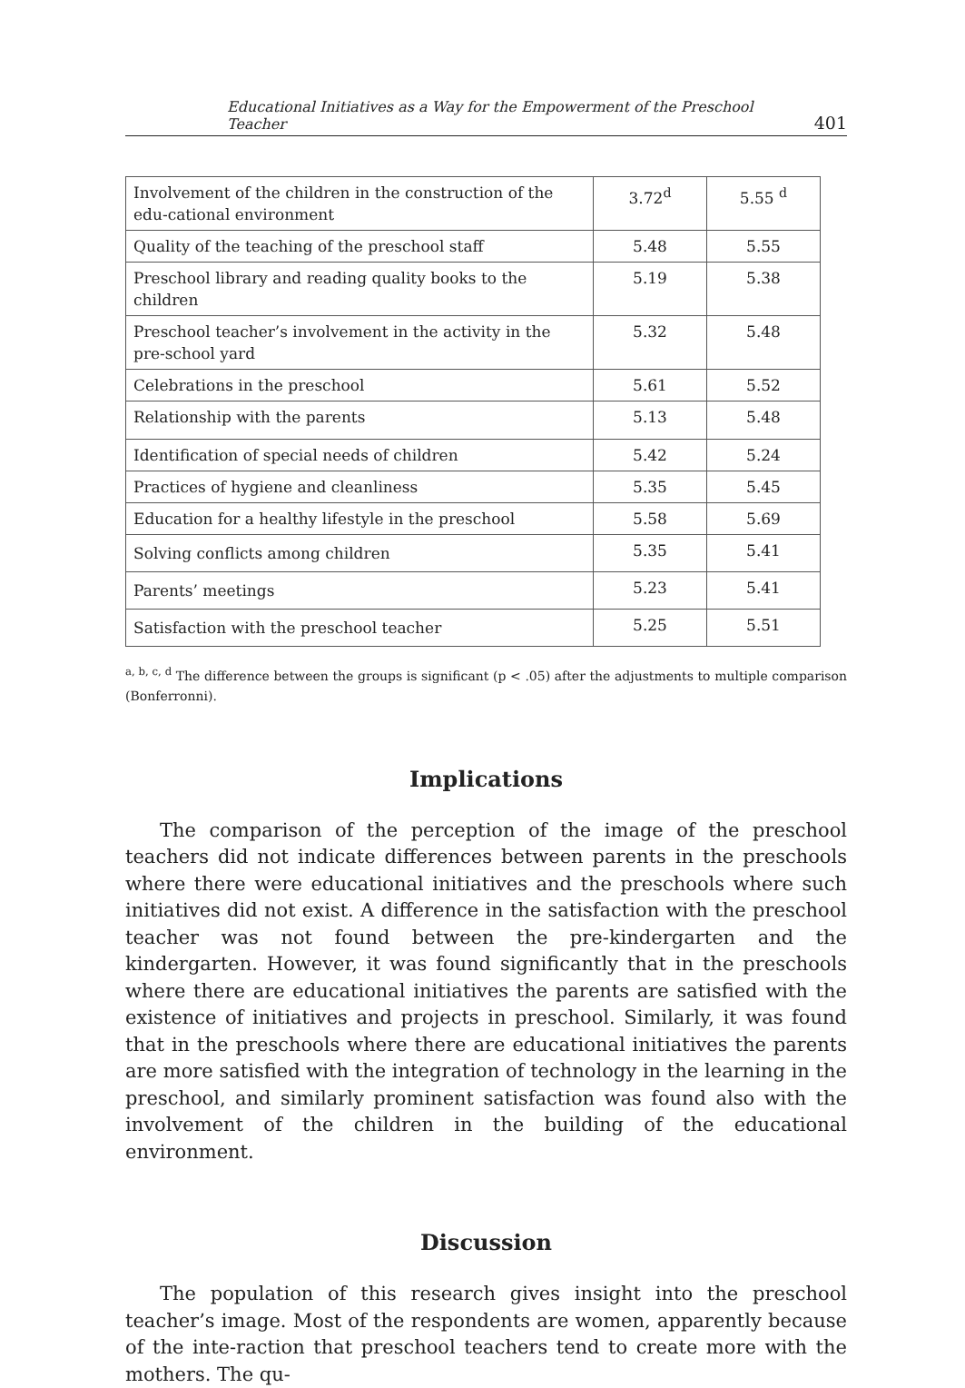Educational Initiatives as a Way for the Empowerment of the Preschool Teacher 401
| Involvement of the children in the construction of the edu-cational environment | 3.72<sup>d</sup> | 5.55 <sup>d</sup> |
| Quality of the teaching of the preschool staff | 5.48 | 5.55 |
| Preschool library and reading quality books to the children | 5.19 | 5.38 |
| Preschool teacher’s involvement in the activity in the pre-school yard | 5.32 | 5.48 |
| Celebrations in the preschool | 5.61 | 5.52 |
| Relationship with the parents | 5.13 | 5.48 |
| Identification of special needs of children | 5.42 | 5.24 |
| Practices of hygiene and cleanliness | 5.35 | 5.45 |
| Education for a healthy lifestyle in the preschool | 5.58 | 5.69 |
| Solving conflicts among children | 5.35 | 5.41 |
| Parents’ meetings | 5.23 | 5.41 |
| Satisfaction with the preschool teacher | 5.25 | 5.51 |
<sup>a, b, c, d</sup> The difference between the groups is significant (p < .05) after the adjustments to multiple comparison (Bonferronni).
Implications
The comparison of the perception of the image of the preschool teachers did not indicate differences between parents in the preschools where there were educational initiatives and the preschools where such initiatives did not exist. A difference in the satisfaction with the preschool teacher was not found between the pre-kindergarten and the kindergarten. However, it was found significantly that in the preschools where there are educational initiatives the parents are satisfied with the existence of initiatives and projects in preschool. Similarly, it was found that in the preschools where there are educational initiatives the parents are more satisfied with the integration of technology in the learning in the preschool, and similarly prominent satisfaction was found also with the involvement of the children in the building of the educational environment.
Discussion
The population of this research gives insight into the preschool teacher’s image. Most of the respondents are women, apparently because of the inte-raction that preschool teachers tend to create more with the mothers. The qu-